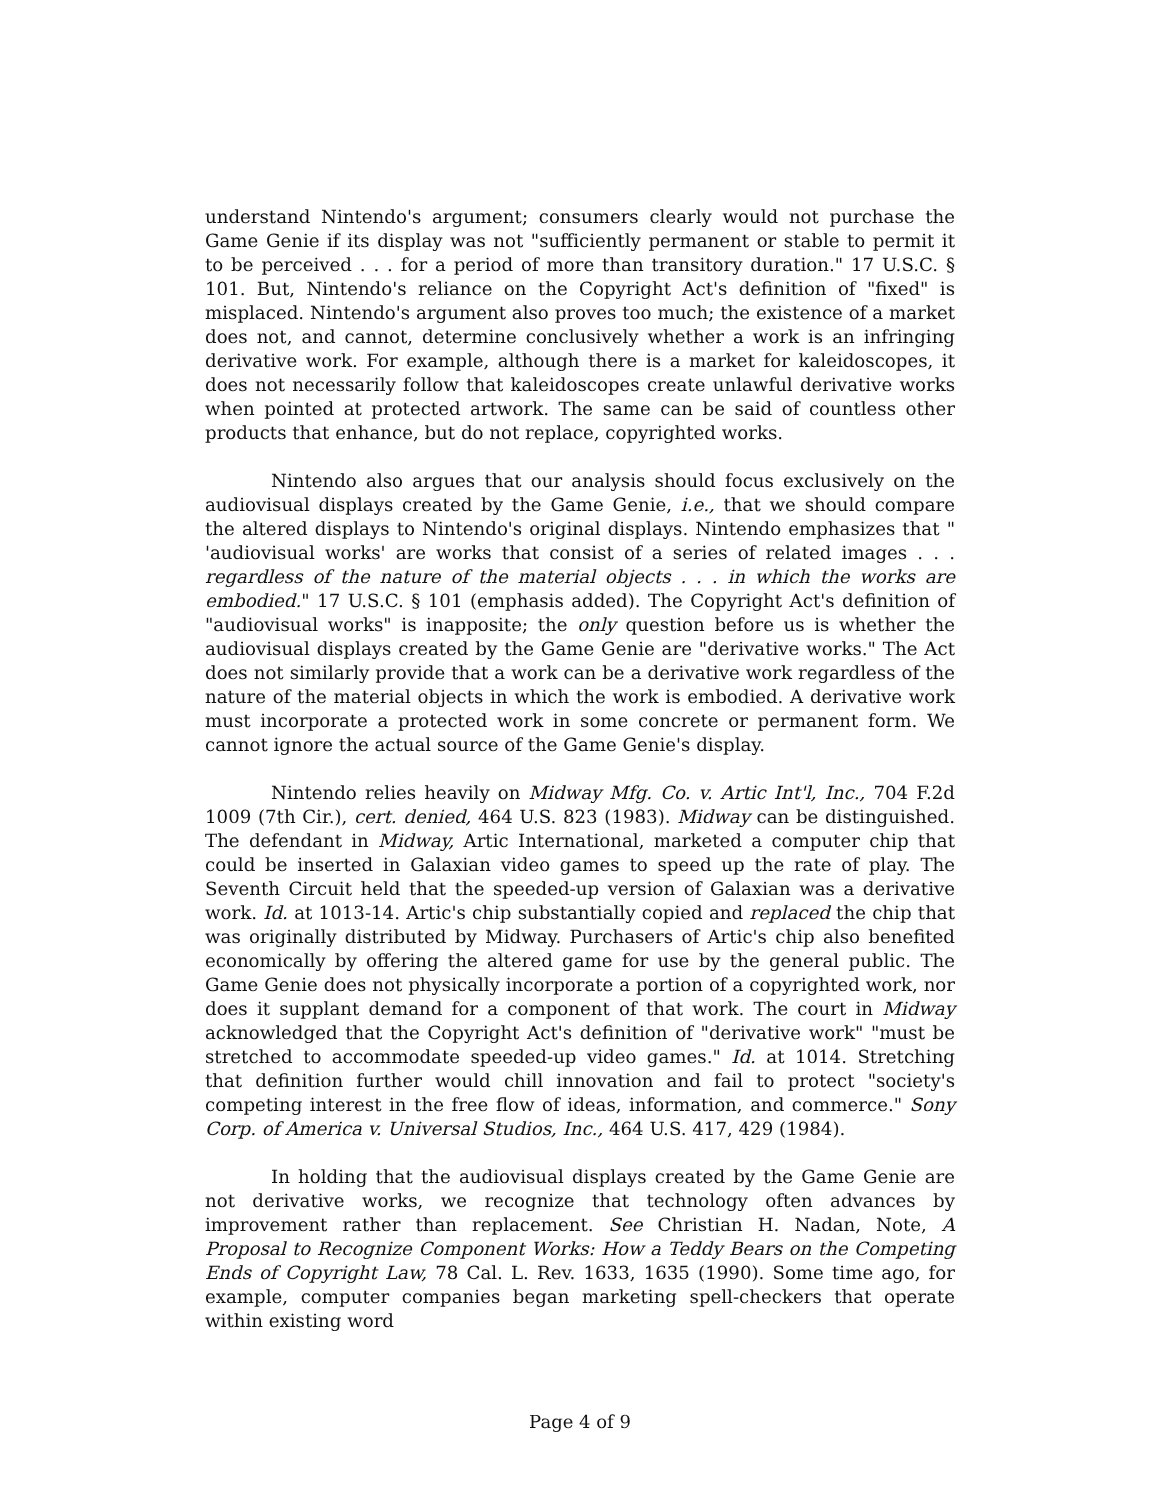understand Nintendo's argument; consumers clearly would not purchase the Game Genie if its display was not "sufficiently permanent or stable to permit it to be perceived . . . for a period of more than transitory duration." 17 U.S.C. § 101. But, Nintendo's reliance on the Copyright Act's definition of "fixed" is misplaced. Nintendo's argument also proves too much; the existence of a market does not, and cannot, determine conclusively whether a work is an infringing derivative work. For example, although there is a market for kaleidoscopes, it does not necessarily follow that kaleidoscopes create unlawful derivative works when pointed at protected artwork. The same can be said of countless other products that enhance, but do not replace, copyrighted works.
Nintendo also argues that our analysis should focus exclusively on the audiovisual displays created by the Game Genie, i.e., that we should compare the altered displays to Nintendo's original displays. Nintendo emphasizes that " 'audiovisual works' are works that consist of a series of related images . . . regardless of the nature of the material objects . . . in which the works are embodied." 17 U.S.C. § 101 (emphasis added). The Copyright Act's definition of "audiovisual works" is inapposite; the only question before us is whether the audiovisual displays created by the Game Genie are "derivative works." The Act does not similarly provide that a work can be a derivative work regardless of the nature of the material objects in which the work is embodied. A derivative work must incorporate a protected work in some concrete or permanent form. We cannot ignore the actual source of the Game Genie's display.
Nintendo relies heavily on Midway Mfg. Co. v. Artic Int'l, Inc., 704 F.2d 1009 (7th Cir.), cert. denied, 464 U.S. 823 (1983). Midway can be distinguished. The defendant in Midway, Artic International, marketed a computer chip that could be inserted in Galaxian video games to speed up the rate of play. The Seventh Circuit held that the speeded-up version of Galaxian was a derivative work. Id. at 1013-14. Artic's chip substantially copied and replaced the chip that was originally distributed by Midway. Purchasers of Artic's chip also benefited economically by offering the altered game for use by the general public. The Game Genie does not physically incorporate a portion of a copyrighted work, nor does it supplant demand for a component of that work. The court in Midway acknowledged that the Copyright Act's definition of "derivative work" "must be stretched to accommodate speeded-up video games." Id. at 1014. Stretching that definition further would chill innovation and fail to protect "society's competing interest in the free flow of ideas, information, and commerce." Sony Corp. of America v. Universal Studios, Inc., 464 U.S. 417, 429 (1984).
In holding that the audiovisual displays created by the Game Genie are not derivative works, we recognize that technology often advances by improvement rather than replacement. See Christian H. Nadan, Note, A Proposal to Recognize Component Works: How a Teddy Bears on the Competing Ends of Copyright Law, 78 Cal. L. Rev. 1633, 1635 (1990). Some time ago, for example, computer companies began marketing spell-checkers that operate within existing word
Page 4 of 9